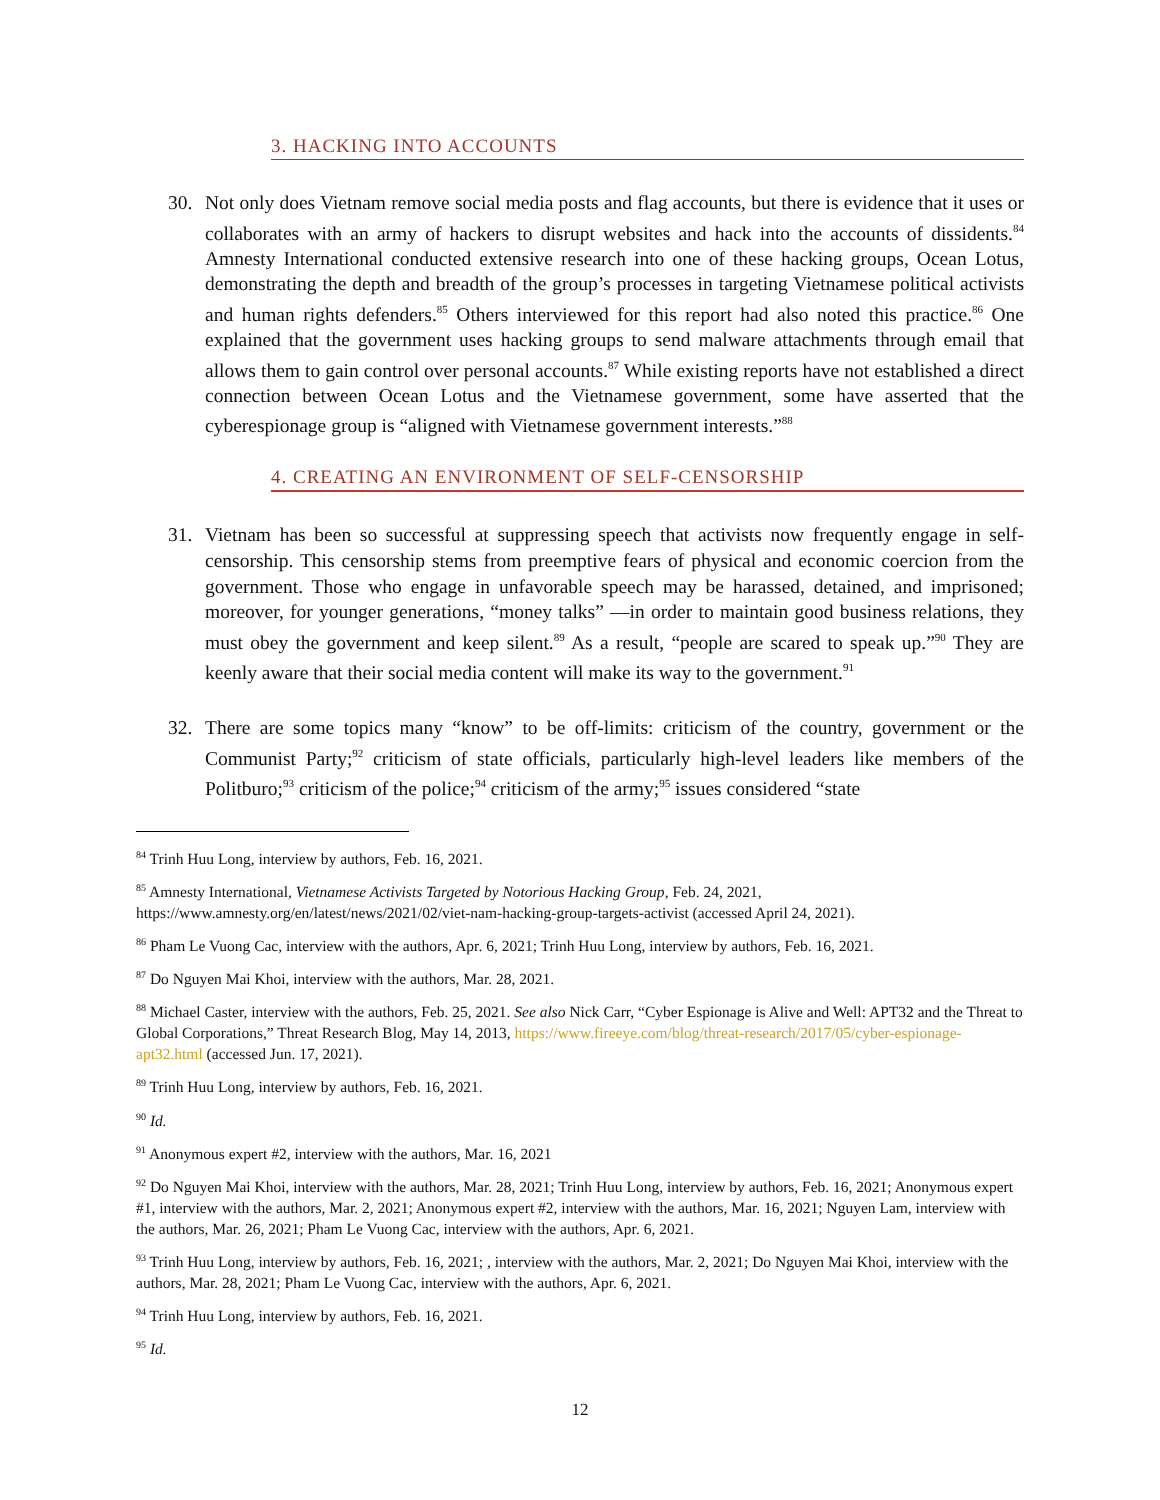3. HACKING INTO ACCOUNTS
30. Not only does Vietnam remove social media posts and flag accounts, but there is evidence that it uses or collaborates with an army of hackers to disrupt websites and hack into the accounts of dissidents.<sup>84</sup> Amnesty International conducted extensive research into one of these hacking groups, Ocean Lotus, demonstrating the depth and breadth of the group’s processes in targeting Vietnamese political activists and human rights defenders.<sup>85</sup> Others interviewed for this report had also noted this practice.<sup>86</sup> One explained that the government uses hacking groups to send malware attachments through email that allows them to gain control over personal accounts.<sup>87</sup> While existing reports have not established a direct connection between Ocean Lotus and the Vietnamese government, some have asserted that the cyberespionage group is “aligned with Vietnamese government interests.”<sup>88</sup>
4. CREATING AN ENVIRONMENT OF SELF-CENSORSHIP
31. Vietnam has been so successful at suppressing speech that activists now frequently engage in self-censorship. This censorship stems from preemptive fears of physical and economic coercion from the government. Those who engage in unfavorable speech may be harassed, detained, and imprisoned; moreover, for younger generations, “money talks” —in order to maintain good business relations, they must obey the government and keep silent.<sup>89</sup> As a result, “people are scared to speak up.”<sup>90</sup> They are keenly aware that their social media content will make its way to the government.<sup>91</sup>
32. There are some topics many “know” to be off-limits: criticism of the country, government or the Communist Party;<sup>92</sup> criticism of state officials, particularly high-level leaders like members of the Politburo;<sup>93</sup> criticism of the police;<sup>94</sup> criticism of the army;<sup>95</sup> issues considered “state
<sup>84</sup> Trinh Huu Long, interview by authors, Feb. 16, 2021.
<sup>85</sup> Amnesty International, Vietnamese Activists Targeted by Notorious Hacking Group, Feb. 24, 2021, https://www.amnesty.org/en/latest/news/2021/02/viet-nam-hacking-group-targets-activist (accessed April 24, 2021).
<sup>86</sup> Pham Le Vuong Cac, interview with the authors, Apr. 6, 2021; Trinh Huu Long, interview by authors, Feb. 16, 2021.
<sup>87</sup> Do Nguyen Mai Khoi, interview with the authors, Mar. 28, 2021.
<sup>88</sup> Michael Caster, interview with the authors, Feb. 25, 2021. See also Nick Carr, “Cyber Espionage is Alive and Well: APT32 and the Threat to Global Corporations,” Threat Research Blog, May 14, 2013, https://www.fireeye.com/blog/threat-research/2017/05/cyber-espionage-apt32.html (accessed Jun. 17, 2021).
<sup>89</sup> Trinh Huu Long, interview by authors, Feb. 16, 2021.
<sup>90</sup> Id.
<sup>91</sup> Anonymous expert #2, interview with the authors, Mar. 16, 2021
<sup>92</sup> Do Nguyen Mai Khoi, interview with the authors, Mar. 28, 2021; Trinh Huu Long, interview by authors, Feb. 16, 2021; Anonymous expert #1, interview with the authors, Mar. 2, 2021; Anonymous expert #2, interview with the authors, Mar. 16, 2021; Nguyen Lam, interview with the authors, Mar. 26, 2021; Pham Le Vuong Cac, interview with the authors, Apr. 6, 2021.
<sup>93</sup> Trinh Huu Long, interview by authors, Feb. 16, 2021; , interview with the authors, Mar. 2, 2021; Do Nguyen Mai Khoi, interview with the authors, Mar. 28, 2021; Pham Le Vuong Cac, interview with the authors, Apr. 6, 2021.
<sup>94</sup> Trinh Huu Long, interview by authors, Feb. 16, 2021.
<sup>95</sup> Id.
12